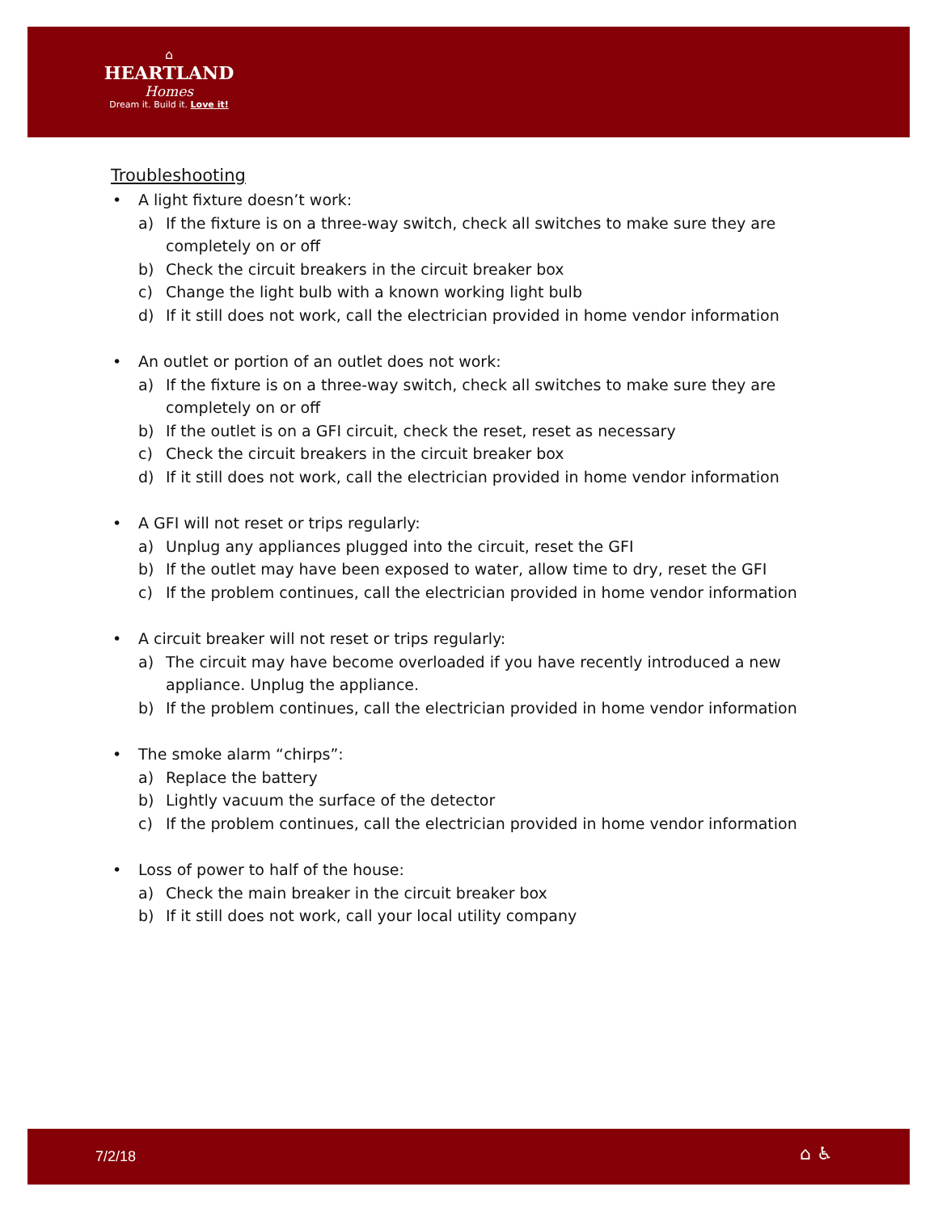⌂
HEARTLAND
Homes
Dream it. Build it. Love it!
Troubleshooting
• A light fixture doesn’t work:
a) If the fixture is on a three-way switch, check all switches to make sure they are completely on or off
b) Check the circuit breakers in the circuit breaker box
c) Change the light bulb with a known working light bulb
d) If it still does not work, call the electrician provided in home vendor information
• An outlet or portion of an outlet does not work:
a) If the fixture is on a three-way switch, check all switches to make sure they are completely on or off
b) If the outlet is on a GFI circuit, check the reset, reset as necessary
c) Check the circuit breakers in the circuit breaker box
d) If it still does not work, call the electrician provided in home vendor information
• A GFI will not reset or trips regularly:
a) Unplug any appliances plugged into the circuit, reset the GFI
b) If the outlet may have been exposed to water, allow time to dry, reset the GFI
c) If the problem continues, call the electrician provided in home vendor information
• A circuit breaker will not reset or trips regularly:
a) The circuit may have become overloaded if you have recently introduced a new appliance. Unplug the appliance.
b) If the problem continues, call the electrician provided in home vendor information
• The smoke alarm “chirps”:
a) Replace the battery
b) Lightly vacuum the surface of the detector
c) If the problem continues, call the electrician provided in home vendor information
• Loss of power to half of the house:
a) Check the main breaker in the circuit breaker box
b) If it still does not work, call your local utility company
7/2/18 ⌂ ♿